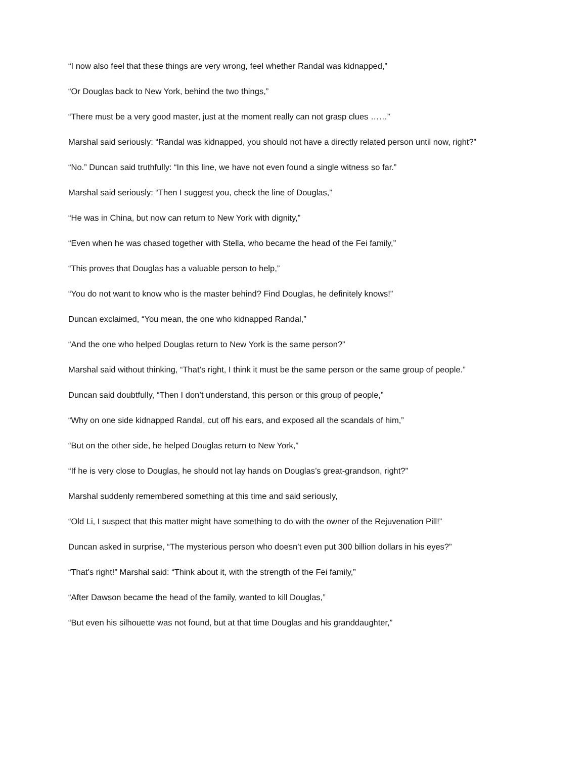“I now also feel that these things are very wrong, feel whether Randal was kidnapped,”
“Or Douglas back to New York, behind the two things,”
“There must be a very good master, just at the moment really can not grasp clues ……”
Marshal said seriously: “Randal was kidnapped, you should not have a directly related person until now, right?”
“No.” Duncan said truthfully: “In this line, we have not even found a single witness so far.”
Marshal said seriously: “Then I suggest you, check the line of Douglas,”
“He was in China, but now can return to New York with dignity,”
“Even when he was chased together with Stella, who became the head of the Fei family,”
“This proves that Douglas has a valuable person to help,”
“You do not want to know who is the master behind? Find Douglas, he definitely knows!”
Duncan exclaimed, “You mean, the one who kidnapped Randal,”
“And the one who helped Douglas return to New York is the same person?”
Marshal said without thinking, “That’s right, I think it must be the same person or the same group of people.”
Duncan said doubtfully, “Then I don’t understand, this person or this group of people,”
“Why on one side kidnapped Randal, cut off his ears, and exposed all the scandals of him,”
“But on the other side, he helped Douglas return to New York,”
“If he is very close to Douglas, he should not lay hands on Douglas’s great-grandson, right?”
Marshal suddenly remembered something at this time and said seriously,
“Old Li, I suspect that this matter might have something to do with the owner of the Rejuvenation Pill!”
Duncan asked in surprise, “The mysterious person who doesn’t even put 300 billion dollars in his eyes?”
“That’s right!” Marshal said: “Think about it, with the strength of the Fei family,”
“After Dawson became the head of the family, wanted to kill Douglas,”
“But even his silhouette was not found, but at that time Douglas and his granddaughter,”